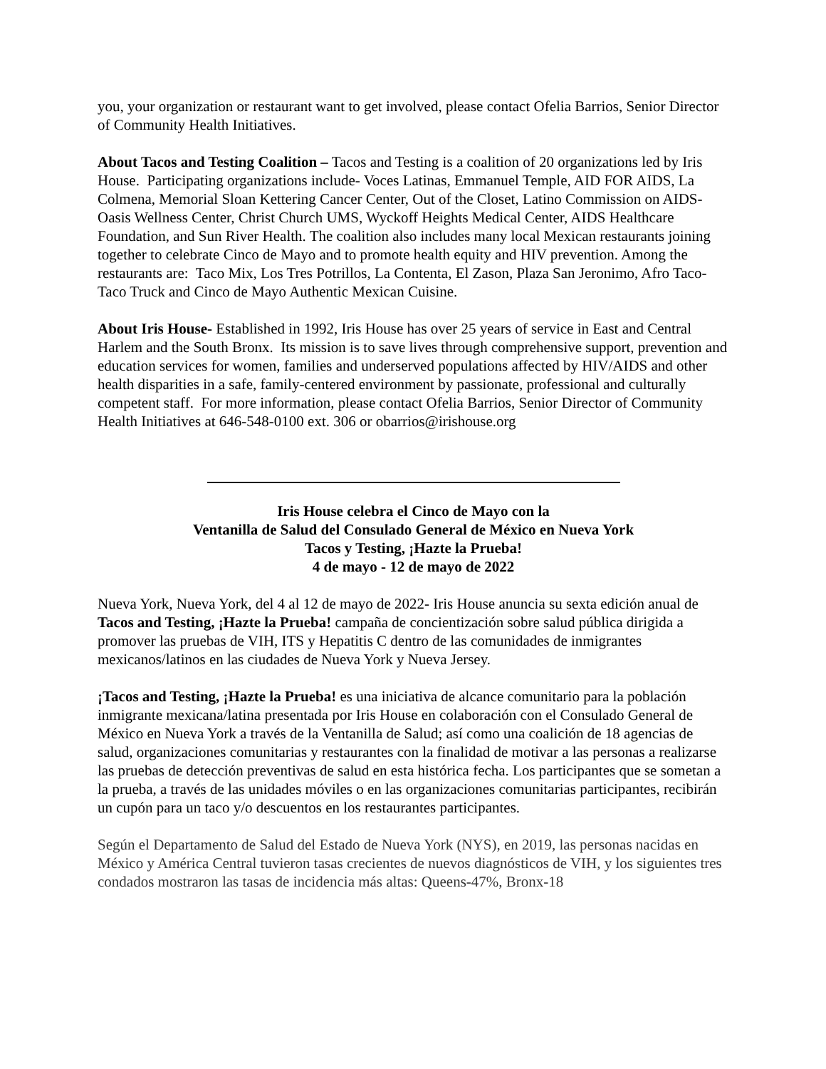you, your organization or restaurant want to get involved, please contact Ofelia Barrios, Senior Director of Community Health Initiatives.
About Tacos and Testing Coalition – Tacos and Testing is a coalition of 20 organizations led by Iris House. Participating organizations include- Voces Latinas, Emmanuel Temple, AID FOR AIDS, La Colmena, Memorial Sloan Kettering Cancer Center, Out of the Closet, Latino Commission on AIDS- Oasis Wellness Center, Christ Church UMS, Wyckoff Heights Medical Center, AIDS Healthcare Foundation, and Sun River Health. The coalition also includes many local Mexican restaurants joining together to celebrate Cinco de Mayo and to promote health equity and HIV prevention. Among the restaurants are: Taco Mix, Los Tres Potrillos, La Contenta, El Zason, Plaza San Jeronimo, Afro Taco-Taco Truck and Cinco de Mayo Authentic Mexican Cuisine.
About Iris House- Established in 1992, Iris House has over 25 years of service in East and Central Harlem and the South Bronx. Its mission is to save lives through comprehensive support, prevention and education services for women, families and underserved populations affected by HIV/AIDS and other health disparities in a safe, family-centered environment by passionate, professional and culturally competent staff. For more information, please contact Ofelia Barrios, Senior Director of Community Health Initiatives at 646-548-0100 ext. 306 or obarrios@irishouse.org
Iris House celebra el Cinco de Mayo con la
Ventanilla de Salud del Consulado General de México en Nueva York
Tacos y Testing, ¡Hazte la Prueba!
4 de mayo - 12 de mayo de 2022
Nueva York, Nueva York, del 4 al 12 de mayo de 2022- Iris House anuncia su sexta edición anual de Tacos and Testing, ¡Hazte la Prueba! campaña de concientización sobre salud pública dirigida a promover las pruebas de VIH, ITS y Hepatitis C dentro de las comunidades de inmigrantes mexicanos/latinos en las ciudades de Nueva York y Nueva Jersey.
¡Tacos and Testing, ¡Hazte la Prueba! es una iniciativa de alcance comunitario para la población inmigrante mexicana/latina presentada por Iris House en colaboración con el Consulado General de México en Nueva York a través de la Ventanilla de Salud; así como una coalición de 18 agencias de salud, organizaciones comunitarias y restaurantes con la finalidad de motivar a las personas a realizarse las pruebas de detección preventivas de salud en esta histórica fecha. Los participantes que se sometan a la prueba, a través de las unidades móviles o en las organizaciones comunitarias participantes, recibirán un cupón para un taco y/o descuentos en los restaurantes participantes.
Según el Departamento de Salud del Estado de Nueva York (NYS), en 2019, las personas nacidas en México y América Central tuvieron tasas crecientes de nuevos diagnósticos de VIH, y los siguientes tres condados mostraron las tasas de incidencia más altas: Queens-47%, Bronx-18